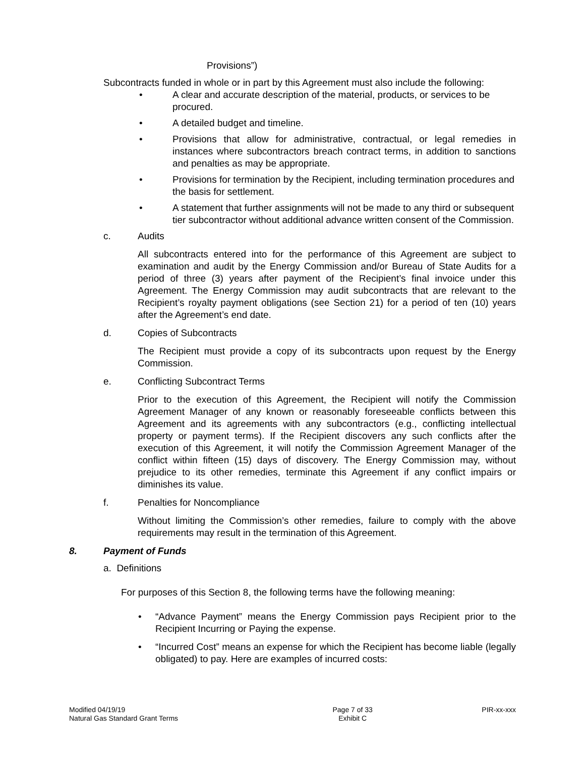Provisions”)
Subcontracts funded in whole or in part by this Agreement must also include the following:
• A clear and accurate description of the material, products, or services to be procured.
• A detailed budget and timeline.
• Provisions that allow for administrative, contractual, or legal remedies in instances where subcontractors breach contract terms, in addition to sanctions and penalties as may be appropriate.
• Provisions for termination by the Recipient, including termination procedures and the basis for settlement.
• A statement that further assignments will not be made to any third or subsequent tier subcontractor without additional advance written consent of the Commission.
c. Audits
All subcontracts entered into for the performance of this Agreement are subject to examination and audit by the Energy Commission and/or Bureau of State Audits for a period of three (3) years after payment of the Recipient’s final invoice under this Agreement. The Energy Commission may audit subcontracts that are relevant to the Recipient’s royalty payment obligations (see Section 21) for a period of ten (10) years after the Agreement’s end date.
d. Copies of Subcontracts
The Recipient must provide a copy of its subcontracts upon request by the Energy Commission.
e. Conflicting Subcontract Terms
Prior to the execution of this Agreement, the Recipient will notify the Commission Agreement Manager of any known or reasonably foreseeable conflicts between this Agreement and its agreements with any subcontractors (e.g., conflicting intellectual property or payment terms). If the Recipient discovers any such conflicts after the execution of this Agreement, it will notify the Commission Agreement Manager of the conflict within fifteen (15) days of discovery. The Energy Commission may, without prejudice to its other remedies, terminate this Agreement if any conflict impairs or diminishes its value.
f. Penalties for Noncompliance
Without limiting the Commission’s other remedies, failure to comply with the above requirements may result in the termination of this Agreement.
8. Payment of Funds
a. Definitions
For purposes of this Section 8, the following terms have the following meaning:
• “Advance Payment” means the Energy Commission pays Recipient prior to the Recipient Incurring or Paying the expense.
• “Incurred Cost” means an expense for which the Recipient has become liable (legally obligated) to pay. Here are examples of incurred costs:
Modified 04/19/19
Natural Gas Standard Grant Terms
Page 7 of 33
Exhibit C
PIR-xx-xxx